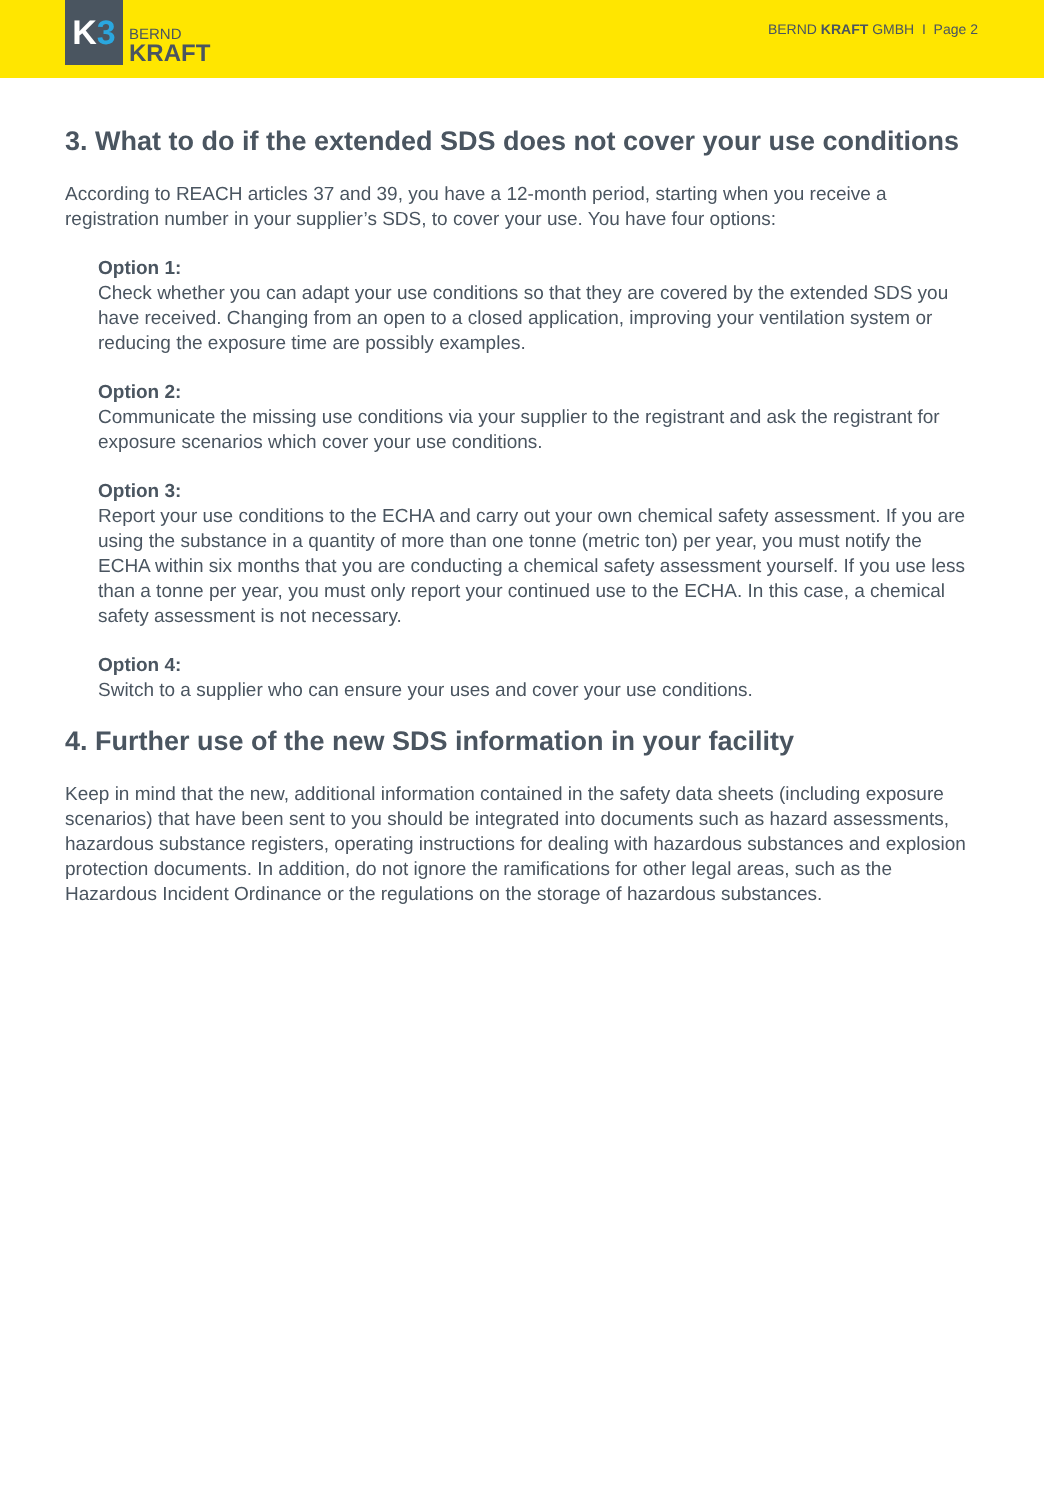K 3
BERND
KRAFT
BERND KRAFT GMBH I Page 2
3. What to do if the extended SDS does not cover your use conditions
According to REACH articles 37 and 39, you have a 12-month period, starting when you receive a registration number in your supplier’s SDS, to cover your use. You have four options:
Option 1:
Check whether you can adapt your use conditions so that they are covered by the extended SDS you have received. Changing from an open to a closed application, improving your ventilation system or reducing the exposure time are possibly examples.
Option 2:
Communicate the missing use conditions via your supplier to the registrant and ask the registrant for exposure scenarios which cover your use conditions.
Option 3:
Report your use conditions to the ECHA and carry out your own chemical safety assessment. If you are using the substance in a quantity of more than one tonne (metric ton) per year, you must notify the ECHA within six months that you are conducting a chemical safety assessment yourself. If you use less than a tonne per year, you must only report your continued use to the ECHA. In this case, a chemical safety assessment is not necessary.
Option 4:
Switch to a supplier who can ensure your uses and cover your use conditions.
4. Further use of the new SDS information in your facility
Keep in mind that the new, additional information contained in the safety data sheets (including exposure scenarios) that have been sent to you should be integrated into documents such as hazard assessments, hazardous substance registers, operating instructions for dealing with hazardous substances and explosion protection documents. In addition, do not ignore the ramifications for other legal areas, such as the Hazardous Incident Ordinance or the regulations on the storage of hazardous substances.